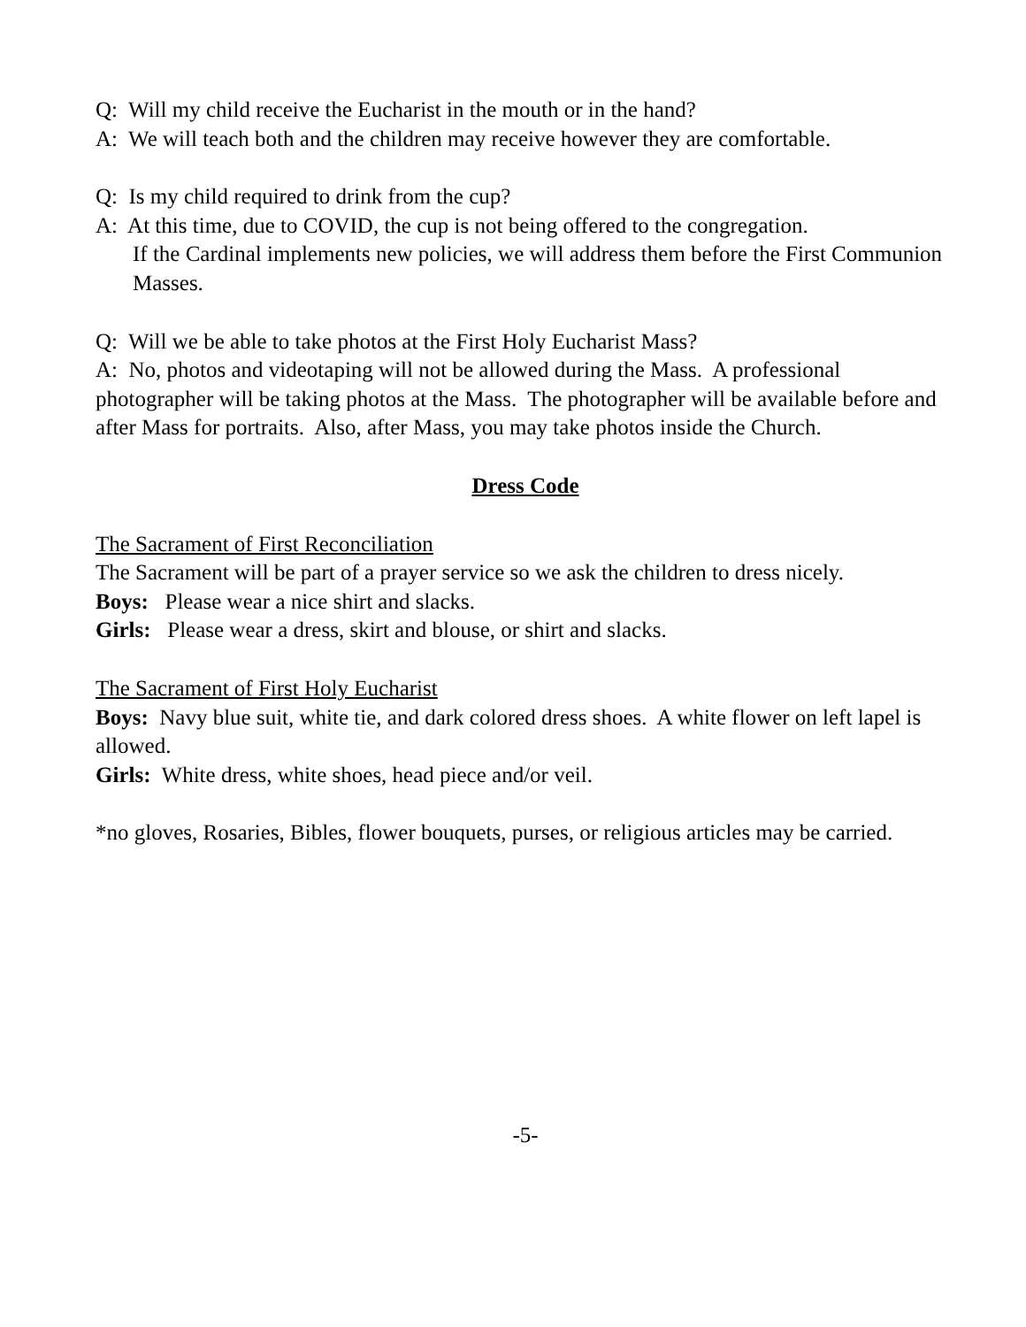Q: Will my child receive the Eucharist in the mouth or in the hand?
A: We will teach both and the children may receive however they are comfortable.
Q: Is my child required to drink from the cup?
A: At this time, due to COVID, the cup is not being offered to the congregation.
If the Cardinal implements new policies, we will address them before the First Communion Masses.
Q: Will we be able to take photos at the First Holy Eucharist Mass?
A: No, photos and videotaping will not be allowed during the Mass. A professional photographer will be taking photos at the Mass. The photographer will be available before and after Mass for portraits. Also, after Mass, you may take photos inside the Church.
Dress Code
The Sacrament of First Reconciliation
The Sacrament will be part of a prayer service so we ask the children to dress nicely.
Boys: Please wear a nice shirt and slacks.
Girls: Please wear a dress, skirt and blouse, or shirt and slacks.
The Sacrament of First Holy Eucharist
Boys: Navy blue suit, white tie, and dark colored dress shoes. A white flower on left lapel is allowed.
Girls: White dress, white shoes, head piece and/or veil.
*no gloves, Rosaries, Bibles, flower bouquets, purses, or religious articles may be carried.
-5-